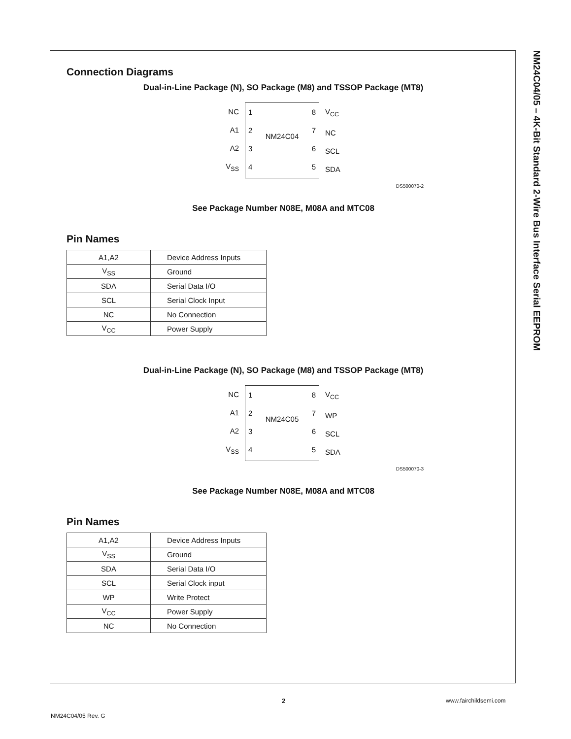Connection Diagrams
Dual-in-Line Package (N), SO Package (M8) and TSSOP Package (MT8)
NC
A1
A2
V<sub>SS</sub>
1
2
3
4 NM24C04 8
7
6
5
V<sub>CC</sub>
NC
SCL
SDA
DS500070-2
See Package Number N08E, M08A and MTC08
Pin Names
| A1,A2 | Device Address Inputs |
| V<sub>SS</sub> | Ground |
| SDA | Serial Data I/O |
| SCL | Serial Clock Input |
| NC | No Connection |
| V<sub>CC</sub> | Power Supply |
Dual-in-Line Package (N), SO Package (M8) and TSSOP Package (MT8)
NC
A1
A2
V<sub>SS</sub>
1
2
3
4 NM24C05 8
7
6
5
V<sub>CC</sub>
WP
SCL
SDA
DS500070-3
See Package Number N08E, M08A and MTC08
Pin Names
| A1,A2 | Device Address Inputs |
| V<sub>SS</sub> | Ground |
| SDA | Serial Data I/O |
| SCL | Serial Clock input |
| WP | Write Protect |
| V<sub>CC</sub> | Power Supply |
| NC | No Connection |
NM24C04/05 – 4K-Bit Standard 2-Wire Bus Interface Serial EEPROM
2 www.fairchildsemi.com
NM24C04/05 Rev. G